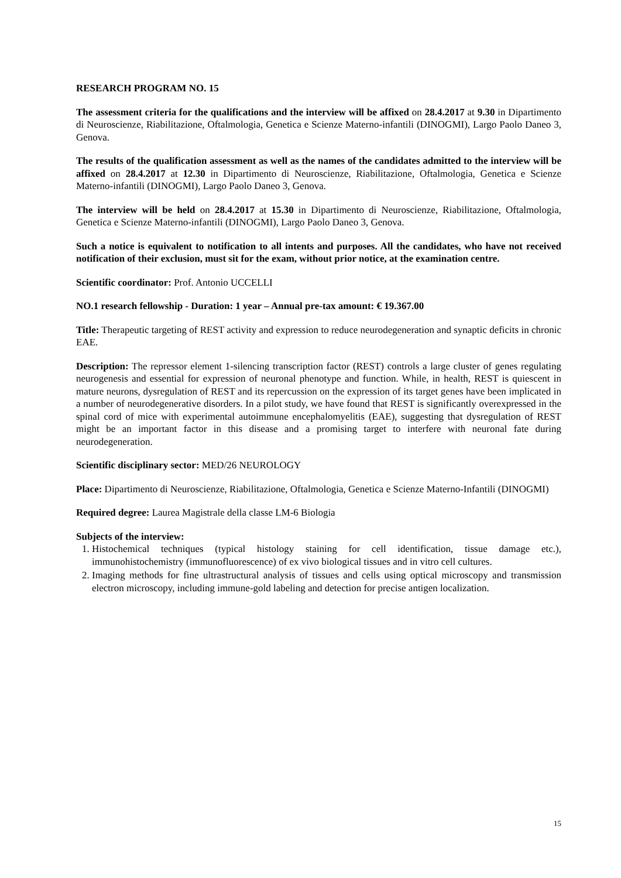RESEARCH PROGRAM NO. 15
The assessment criteria for the qualifications and the interview will be affixed on 28.4.2017 at 9.30 in Dipartimento di Neuroscienze, Riabilitazione, Oftalmologia, Genetica e Scienze Materno-infantili (DINOGMI), Largo Paolo Daneo 3, Genova.
The results of the qualification assessment as well as the names of the candidates admitted to the interview will be affixed on 28.4.2017 at 12.30 in Dipartimento di Neuroscienze, Riabilitazione, Oftalmologia, Genetica e Scienze Materno-infantili (DINOGMI), Largo Paolo Daneo 3, Genova.
The interview will be held on 28.4.2017 at 15.30 in Dipartimento di Neuroscienze, Riabilitazione, Oftalmologia, Genetica e Scienze Materno-infantili (DINOGMI), Largo Paolo Daneo 3, Genova.
Such a notice is equivalent to notification to all intents and purposes. All the candidates, who have not received notification of their exclusion, must sit for the exam, without prior notice, at the examination centre.
Scientific coordinator: Prof. Antonio UCCELLI
NO.1 research fellowship - Duration: 1 year – Annual pre-tax amount: € 19.367.00
Title: Therapeutic targeting of REST activity and expression to reduce neurodegeneration and synaptic deficits in chronic EAE.
Description: The repressor element 1-silencing transcription factor (REST) controls a large cluster of genes regulating neurogenesis and essential for expression of neuronal phenotype and function. While, in health, REST is quiescent in mature neurons, dysregulation of REST and its repercussion on the expression of its target genes have been implicated in a number of neurodegenerative disorders. In a pilot study, we have found that REST is significantly overexpressed in the spinal cord of mice with experimental autoimmune encephalomyelitis (EAE), suggesting that dysregulation of REST might be an important factor in this disease and a promising target to interfere with neuronal fate during neurodegeneration.
Scientific disciplinary sector: MED/26 NEUROLOGY
Place: Dipartimento di Neuroscienze, Riabilitazione, Oftalmologia, Genetica e Scienze Materno-Infantili (DINOGMI)
Required degree: Laurea Magistrale della classe LM-6 Biologia
Subjects of the interview:
1. Histochemical techniques (typical histology staining for cell identification, tissue damage etc.), immunohistochemistry (immunofluorescence) of ex vivo biological tissues and in vitro cell cultures.
2. Imaging methods for fine ultrastructural analysis of tissues and cells using optical microscopy and transmission electron microscopy, including immune-gold labeling and detection for precise antigen localization.
15